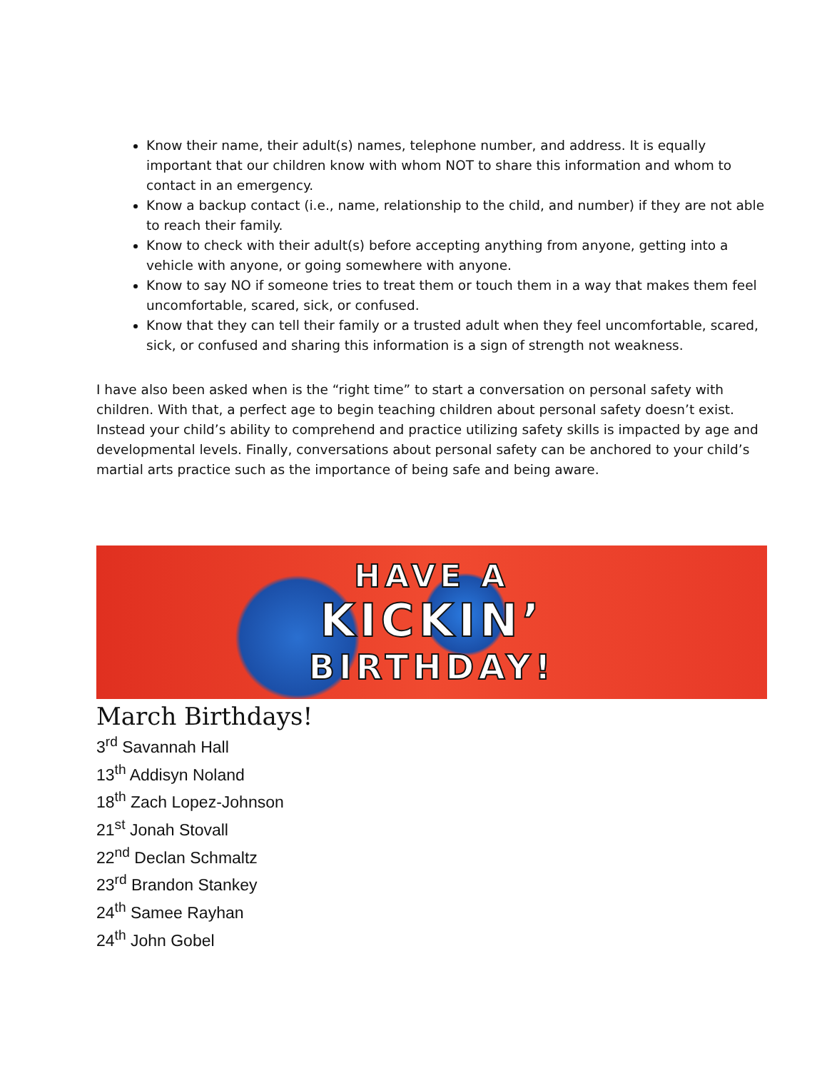Know their name, their adult(s) names, telephone number, and address. It is equally important that our children know with whom NOT to share this information and whom to contact in an emergency.
Know a backup contact (i.e., name, relationship to the child, and number) if they are not able to reach their family.
Know to check with their adult(s) before accepting anything from anyone, getting into a vehicle with anyone, or going somewhere with anyone.
Know to say NO if someone tries to treat them or touch them in a way that makes them feel uncomfortable, scared, sick, or confused.
Know that they can tell their family or a trusted adult when they feel uncomfortable, scared, sick, or confused and sharing this information is a sign of strength not weakness.
I have also been asked when is the “right time” to start a conversation on personal safety with children. With that, a perfect age to begin teaching children about personal safety doesn’t exist. Instead your child’s ability to comprehend and practice utilizing safety skills is impacted by age and developmental levels. Finally, conversations about personal safety can be anchored to your child’s martial arts practice such as the importance of being safe and being aware.
HAVE A
KICKIN’
BIRTHDAY!
March Birthdays!
3<sup>rd</sup> Savannah Hall
13<sup>th</sup> Addisyn Noland
18<sup>th</sup> Zach Lopez-Johnson
21<sup>st</sup> Jonah Stovall
22<sup>nd</sup> Declan Schmaltz
23<sup>rd</sup> Brandon Stankey
24<sup>th</sup> Samee Rayhan
24<sup>th</sup> John Gobel